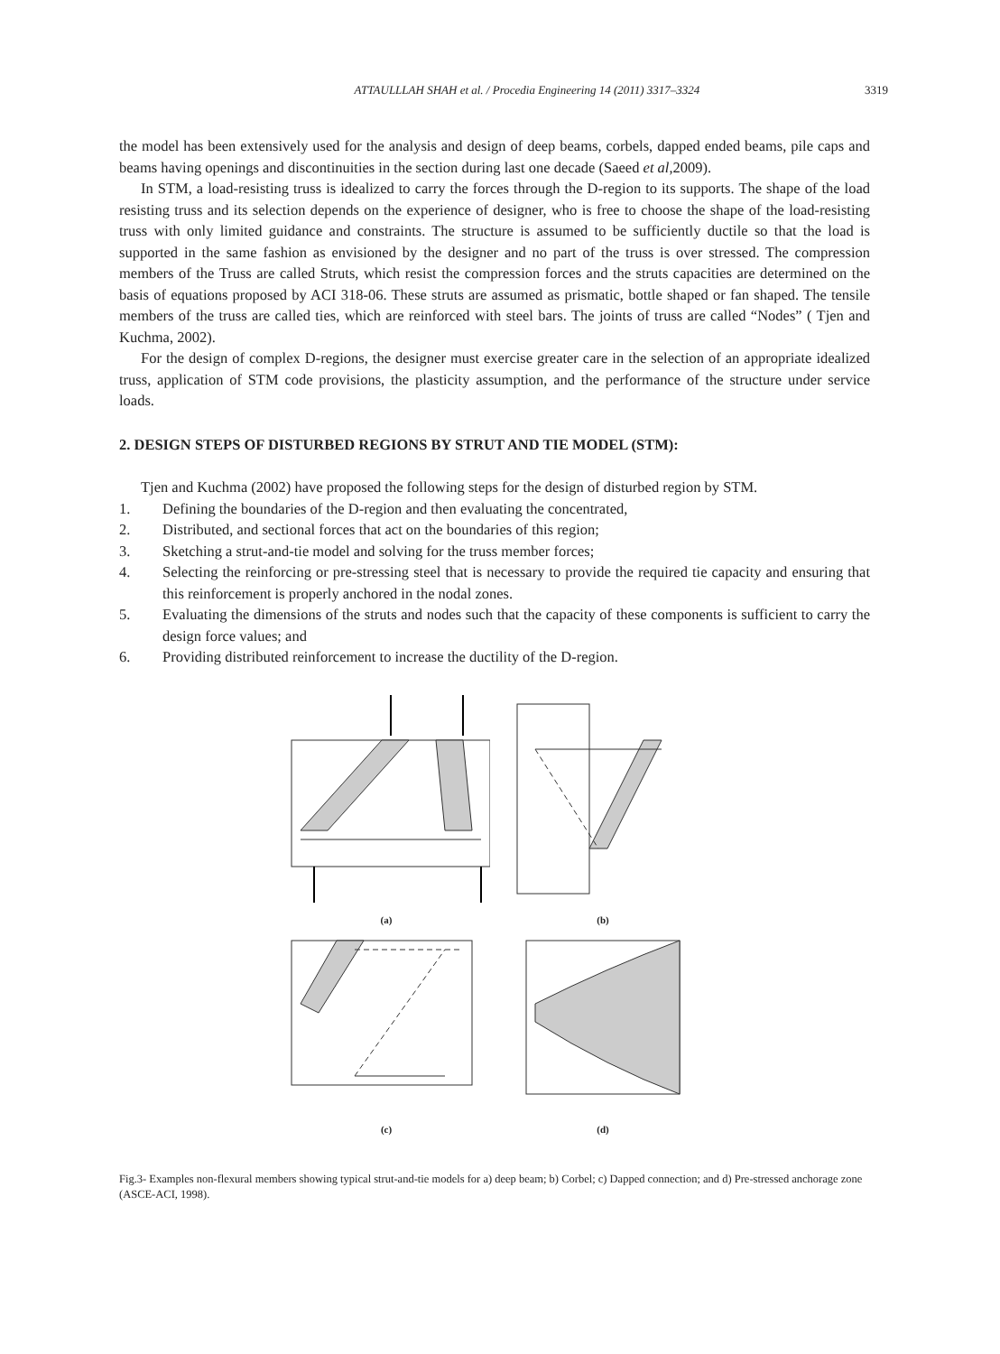ATTAULLLAH SHAH et al. / Procedia Engineering 14 (2011) 3317–3324
3319
the model has been extensively used for the analysis and design of deep beams, corbels, dapped ended beams, pile caps and beams having openings and discontinuities in the section during last one decade (Saeed et al,2009).
In STM, a load-resisting truss is idealized to carry the forces through the D-region to its supports. The shape of the load resisting truss and its selection depends on the experience of designer, who is free to choose the shape of the load-resisting truss with only limited guidance and constraints. The structure is assumed to be sufficiently ductile so that the load is supported in the same fashion as envisioned by the designer and no part of the truss is over stressed. The compression members of the Truss are called Struts, which resist the compression forces and the struts capacities are determined on the basis of equations proposed by ACI 318-06. These struts are assumed as prismatic, bottle shaped or fan shaped. The tensile members of the truss are called ties, which are reinforced with steel bars. The joints of truss are called “Nodes” ( Tjen and Kuchma, 2002).
For the design of complex D-regions, the designer must exercise greater care in the selection of an appropriate idealized truss, application of STM code provisions, the plasticity assumption, and the performance of the structure under service loads.
2. DESIGN STEPS OF DISTURBED REGIONS BY STRUT AND TIE MODEL (STM):
Tjen and Kuchma (2002) have proposed the following steps for the design of disturbed region by STM.
1. Defining the boundaries of the D-region and then evaluating the concentrated,
2. Distributed, and sectional forces that act on the boundaries of this region;
3. Sketching a strut-and-tie model and solving for the truss member forces;
4. Selecting the reinforcing or pre-stressing steel that is necessary to provide the required tie capacity and ensuring that this reinforcement is properly anchored in the nodal zones.
5. Evaluating the dimensions of the struts and nodes such that the capacity of these components is sufficient to carry the design force values; and
6. Providing distributed reinforcement to increase the ductility of the D-region.
(a)
(b)
(c)
(d)
Fig.3- Examples non-flexural members showing typical strut-and-tie models for a) deep beam; b) Corbel; c) Dapped connection; and d) Pre-stressed anchorage zone (ASCE-ACI, 1998).